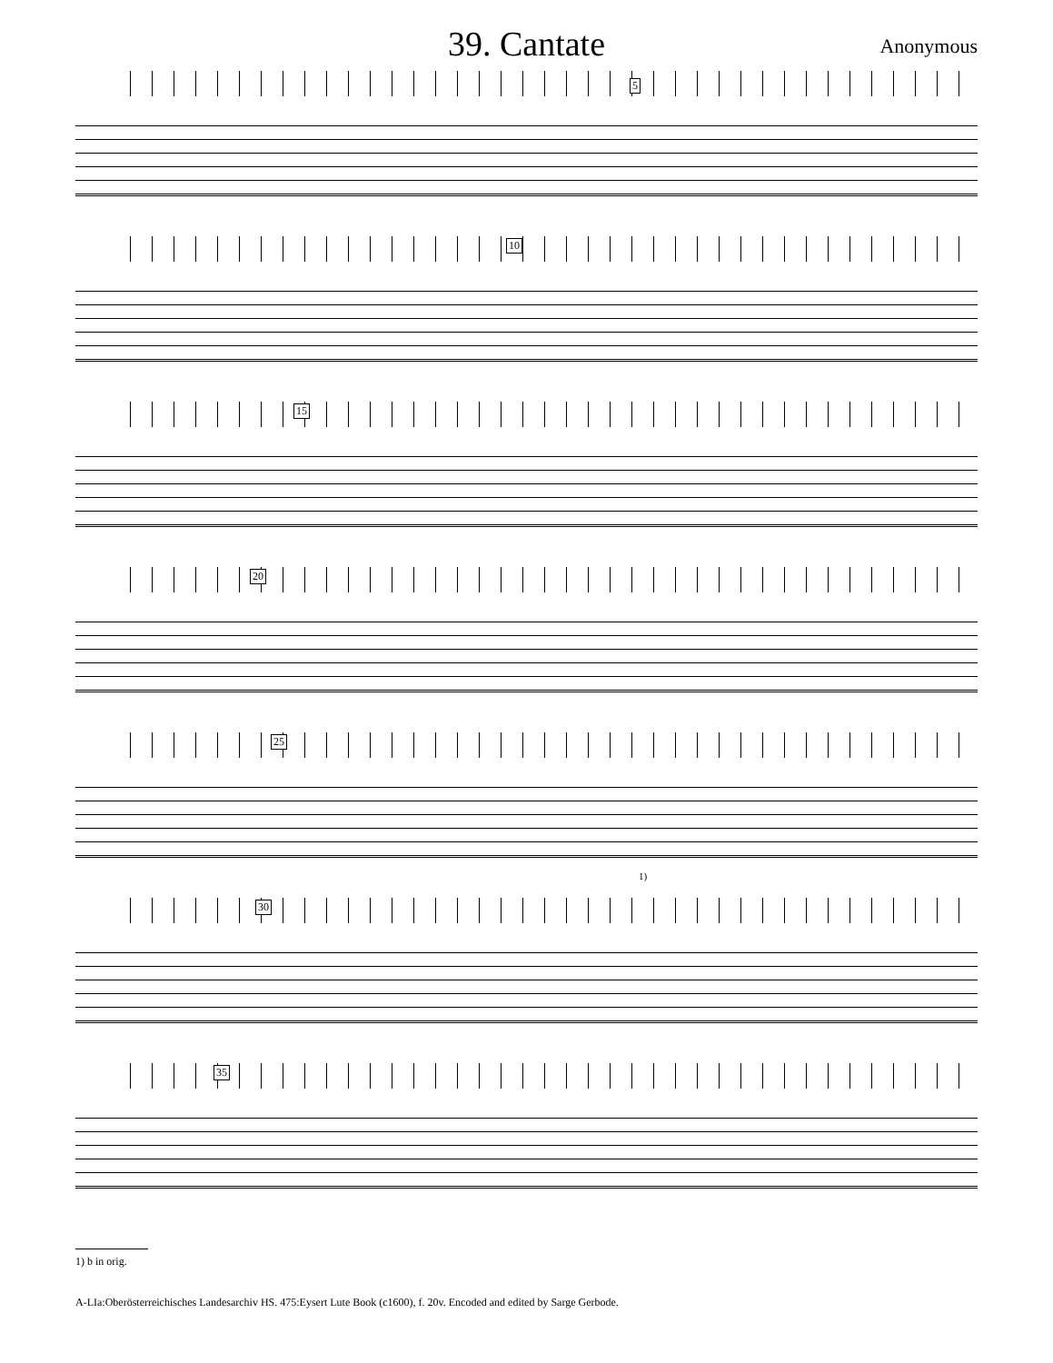39. Cantate
Anonymous
5
10
15
20
25
1)
30
35
1) b in orig.
A-LIa:Oberösterreichisches Landesarchiv HS. 475:Eysert Lute Book (c1600), f. 20v. Encoded and edited by Sarge Gerbode.